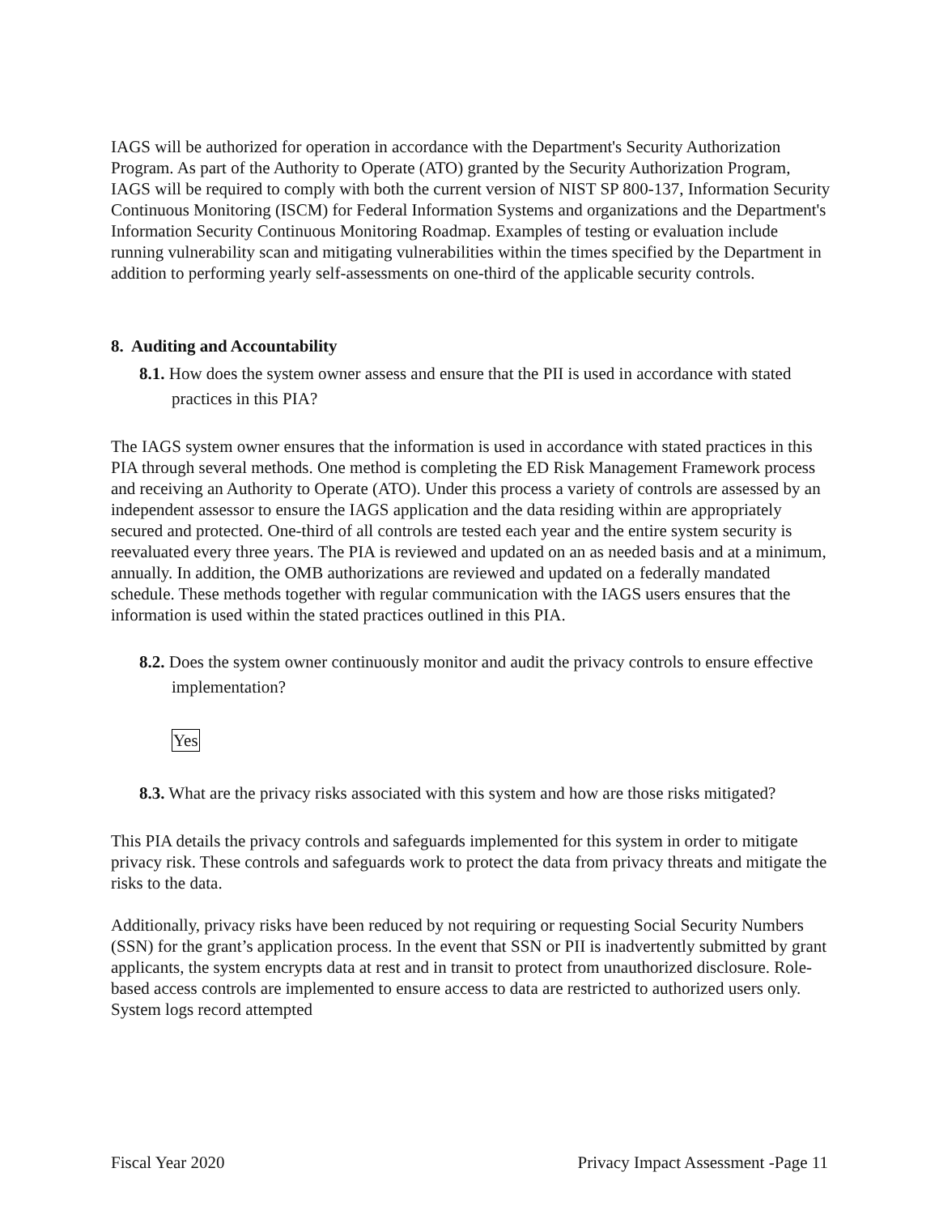IAGS will be authorized for operation in accordance with the Department's Security Authorization Program. As part of the Authority to Operate (ATO) granted by the Security Authorization Program, IAGS will be required to comply with both the current version of NIST SP 800-137, Information Security Continuous Monitoring (ISCM) for Federal Information Systems and organizations and the Department's Information Security Continuous Monitoring Roadmap. Examples of testing or evaluation include running vulnerability scan and mitigating vulnerabilities within the times specified by the Department in addition to performing yearly self-assessments on one-third of the applicable security controls.
8. Auditing and Accountability
8.1. How does the system owner assess and ensure that the PII is used in accordance with stated practices in this PIA?
The IAGS system owner ensures that the information is used in accordance with stated practices in this PIA through several methods. One method is completing the ED Risk Management Framework process and receiving an Authority to Operate (ATO). Under this process a variety of controls are assessed by an independent assessor to ensure the IAGS application and the data residing within are appropriately secured and protected. One-third of all controls are tested each year and the entire system security is reevaluated every three years. The PIA is reviewed and updated on an as needed basis and at a minimum, annually. In addition, the OMB authorizations are reviewed and updated on a federally mandated schedule. These methods together with regular communication with the IAGS users ensures that the information is used within the stated practices outlined in this PIA.
8.2. Does the system owner continuously monitor and audit the privacy controls to ensure effective implementation?
Yes
8.3. What are the privacy risks associated with this system and how are those risks mitigated?
This PIA details the privacy controls and safeguards implemented for this system in order to mitigate privacy risk. These controls and safeguards work to protect the data from privacy threats and mitigate the risks to the data.
Additionally, privacy risks have been reduced by not requiring or requesting Social Security Numbers (SSN) for the grant’s application process. In the event that SSN or PII is inadvertently submitted by grant applicants, the system encrypts data at rest and in transit to protect from unauthorized disclosure. Role-based access controls are implemented to ensure access to data are restricted to authorized users only. System logs record attempted
Fiscal Year 2020 Privacy Impact Assessment -Page 11